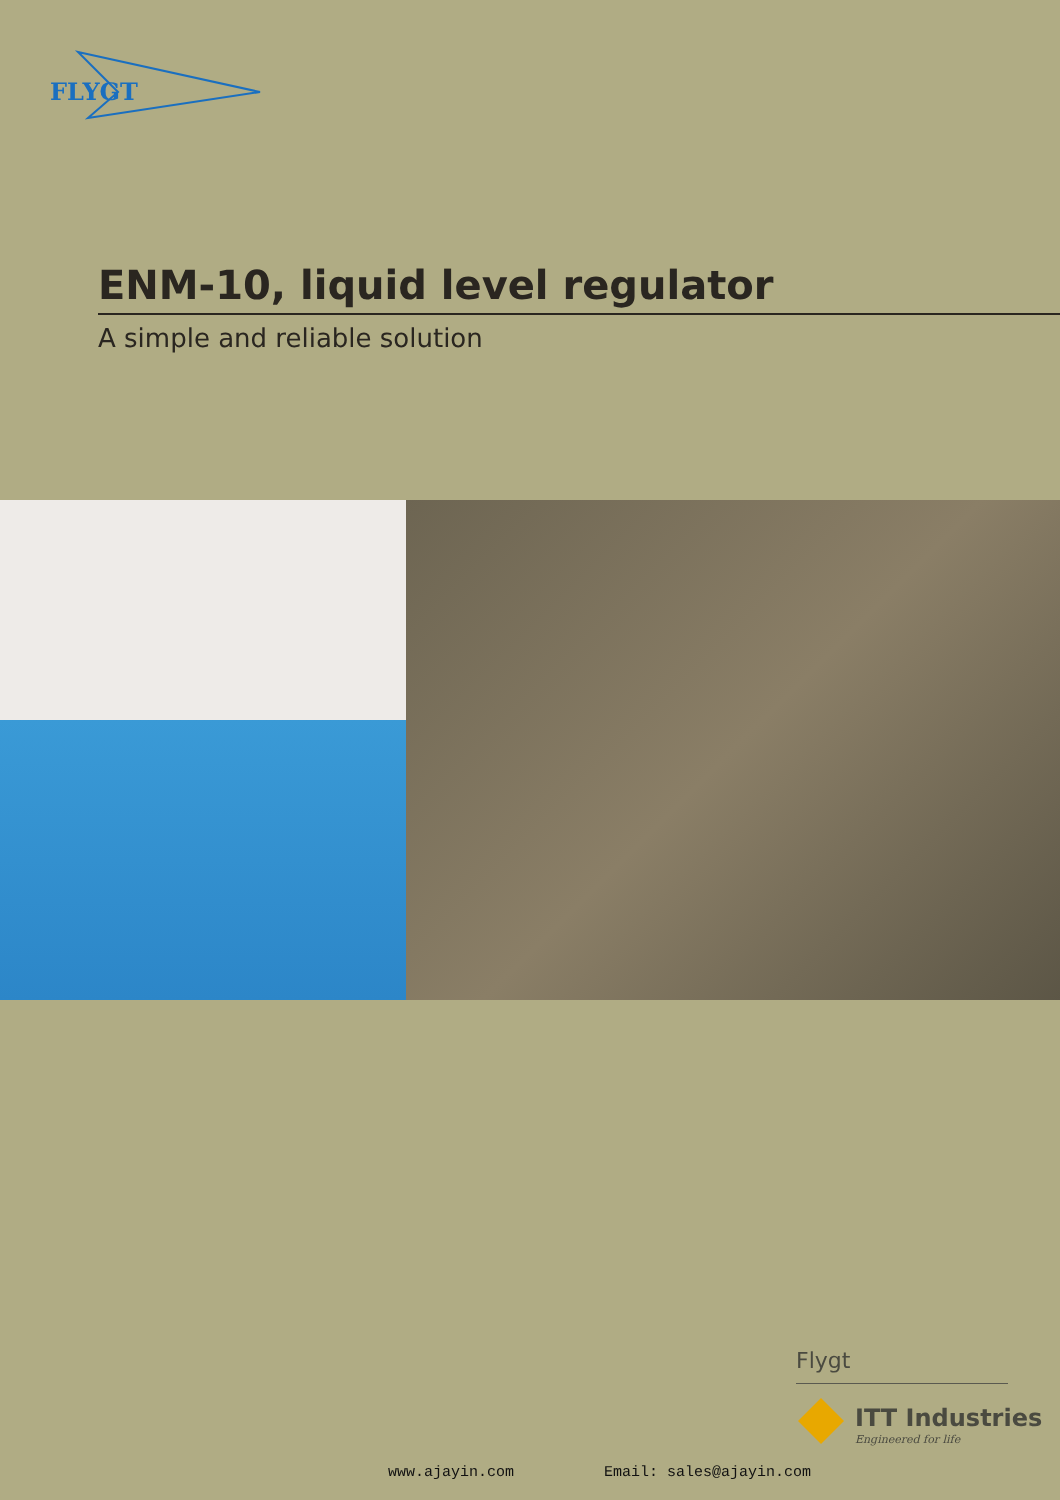FLYGT
ENM-10, liquid level regulator
A simple and reliable solution
Flygt
ITT Industries
Engineered for life
www.ajayin.com Email: sales@ajayin.com